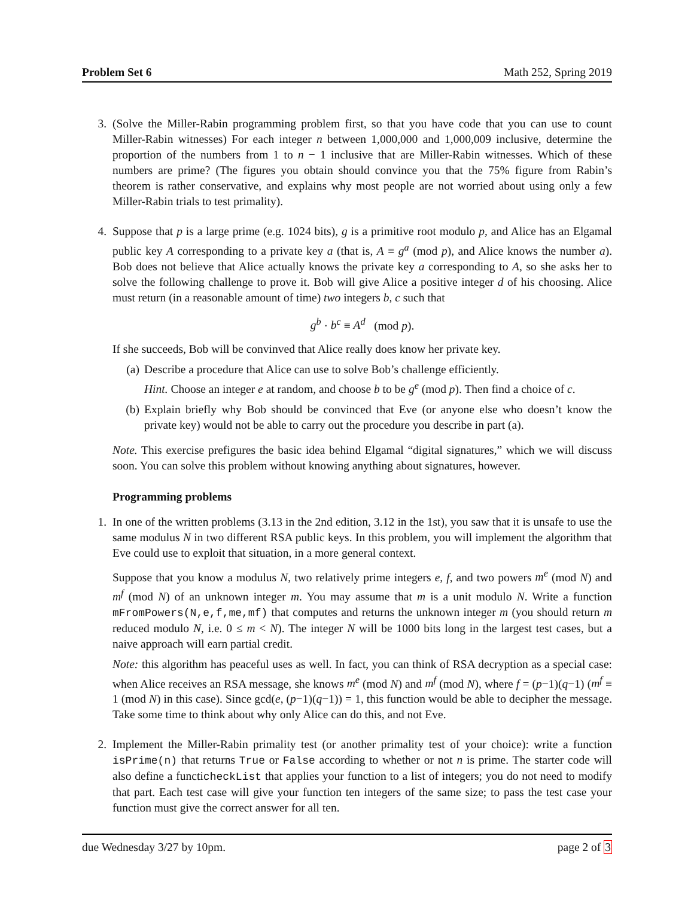Problem Set 6 Math 252, Spring 2019
3. (Solve the Miller-Rabin programming problem first, so that you have code that you can use to count Miller-Rabin witnesses) For each integer n between 1,000,000 and 1,000,009 inclusive, determine the proportion of the numbers from 1 to n − 1 inclusive that are Miller-Rabin witnesses. Which of these numbers are prime? (The figures you obtain should convince you that the 75% figure from Rabin’s theorem is rather conservative, and explains why most people are not worried about using only a few Miller-Rabin trials to test primality).
4. Suppose that p is a large prime (e.g. 1024 bits), g is a primitive root modulo p, and Alice has an Elgamal public key A corresponding to a private key a (that is, A ≡ g<sup>a</sup> (mod p), and Alice knows the number a). Bob does not believe that Alice actually knows the private key a corresponding to A, so she asks her to solve the following challenge to prove it. Bob will give Alice a positive integer d of his choosing. Alice must return (in a reasonable amount of time) two integers b, c such that
g<sup>b</sup> · b<sup>c</sup> ≡ A<sup>d</sup> (mod p).
If she succeeds, Bob will be convinved that Alice really does know her private key.
(a) Describe a procedure that Alice can use to solve Bob’s challenge efficiently.
Hint. Choose an integer e at random, and choose b to be g<sup>e</sup> (mod p). Then find a choice of c.
(b) Explain briefly why Bob should be convinced that Eve (or anyone else who doesn’t know the private key) would not be able to carry out the procedure you describe in part (a).
Note. This exercise prefigures the basic idea behind Elgamal “digital signatures,” which we will discuss soon. You can solve this problem without knowing anything about signatures, however.
Programming problems
1. In one of the written problems (3.13 in the 2nd edition, 3.12 in the 1st), you saw that it is unsafe to use the same modulus N in two different RSA public keys. In this problem, you will implement the algorithm that Eve could use to exploit that situation, in a more general context.
Suppose that you know a modulus N, two relatively prime integers e, f, and two powers m<sup>e</sup> (mod N) and m<sup>f</sup> (mod N) of an unknown integer m. You may assume that m is a unit modulo N. Write a function mFromPowers(N,e,f,me,mf) that computes and returns the unknown integer m (you should return m reduced modulo N, i.e. 0 ≤ m < N). The integer N will be 1000 bits long in the largest test cases, but a naive approach will earn partial credit.
Note: this algorithm has peaceful uses as well. In fact, you can think of RSA decryption as a special case: when Alice receives an RSA message, she knows m<sup>e</sup> (mod N) and m<sup>f</sup> (mod N), where f = (p−1)(q−1) (m<sup>f</sup> ≡ 1 (mod N) in this case). Since gcd(e, (p−1)(q−1)) = 1, this function would be able to decipher the message. Take some time to think about why only Alice can do this, and not Eve.
2. Implement the Miller-Rabin primality test (or another primality test of your choice): write a function isPrime(n) that returns True or False according to whether or not n is prime. The starter code will also define a functicheckList that applies your function to a list of integers; you do not need to modify that part. Each test case will give your function ten integers of the same size; to pass the test case your function must give the correct answer for all ten.
due Wednesday 3/27 by 10pm. page 2 of 3